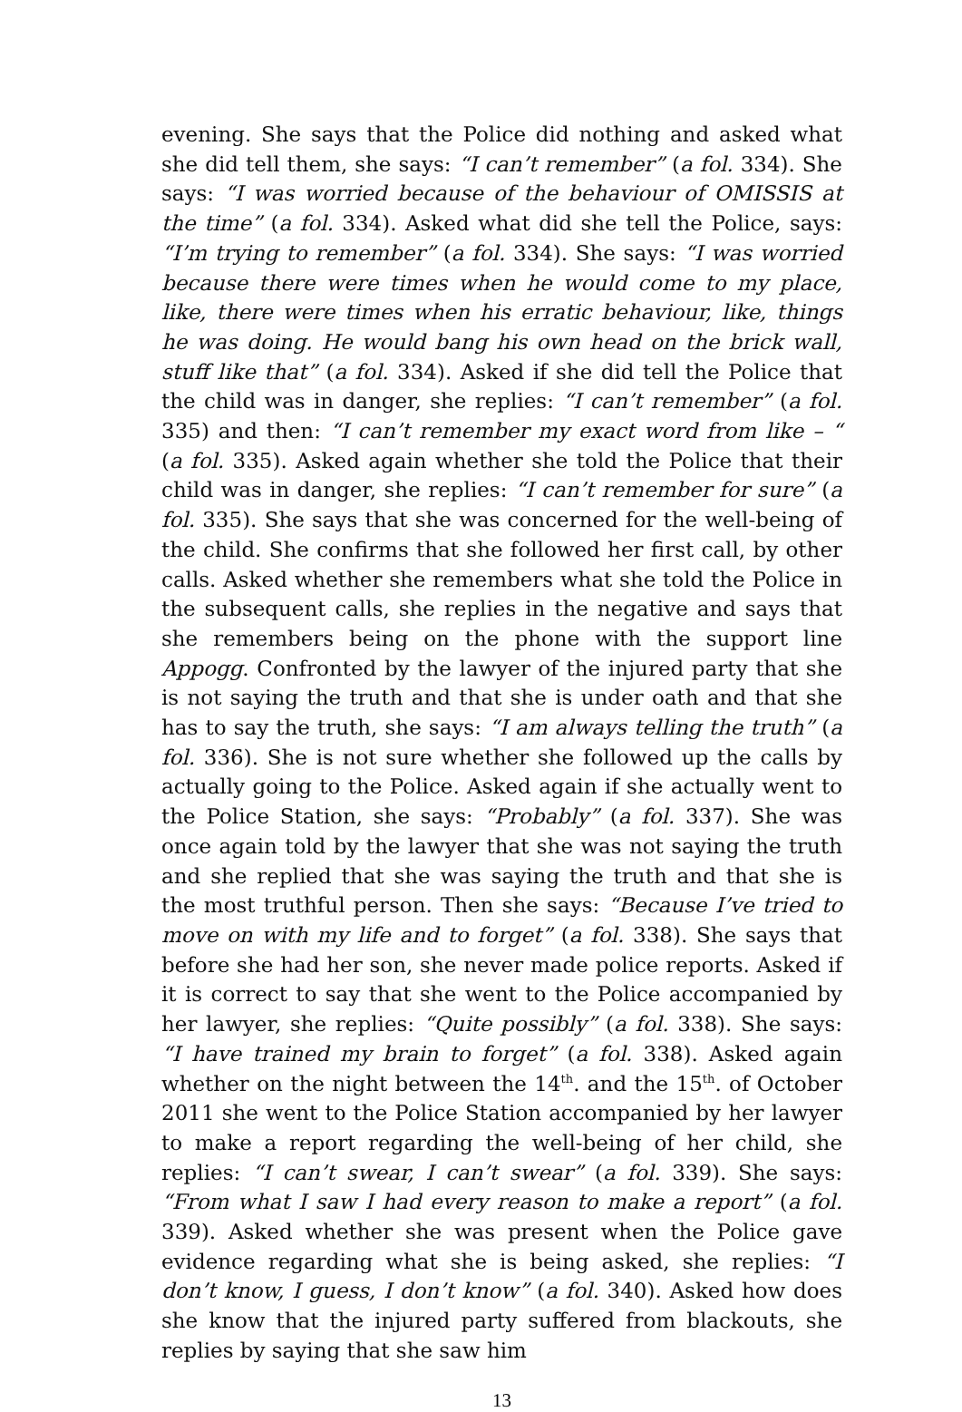evening. She says that the Police did nothing and asked what she did tell them, she says: “I can’t remember” (a fol. 334). She says: “I was worried because of the behaviour of OMISSIS at the time” (a fol. 334). Asked what did she tell the Police, says: “I’m trying to remember” (a fol. 334). She says: “I was worried because there were times when he would come to my place, like, there were times when his erratic behaviour, like, things he was doing. He would bang his own head on the brick wall, stuff like that” (a fol. 334). Asked if she did tell the Police that the child was in danger, she replies: “I can’t remember” (a fol. 335) and then: “I can’t remember my exact word from like – “ (a fol. 335). Asked again whether she told the Police that their child was in danger, she replies: “I can’t remember for sure” (a fol. 335). She says that she was concerned for the well-being of the child. She confirms that she followed her first call, by other calls. Asked whether she remembers what she told the Police in the subsequent calls, she replies in the negative and says that she remembers being on the phone with the support line Appogg. Confronted by the lawyer of the injured party that she is not saying the truth and that she is under oath and that she has to say the truth, she says: “I am always telling the truth” (a fol. 336). She is not sure whether she followed up the calls by actually going to the Police. Asked again if she actually went to the Police Station, she says: “Probably” (a fol. 337). She was once again told by the lawyer that she was not saying the truth and she replied that she was saying the truth and that she is the most truthful person. Then she says: “Because I’ve tried to move on with my life and to forget” (a fol. 338). She says that before she had her son, she never made police reports. Asked if it is correct to say that she went to the Police accompanied by her lawyer, she replies: “Quite possibly” (a fol. 338). She says: “I have trained my brain to forget” (a fol. 338). Asked again whether on the night between the 14<sup>th</sup>. and the 15<sup>th</sup>. of October 2011 she went to the Police Station accompanied by her lawyer to make a report regarding the well-being of her child, she replies: “I can’t swear, I can’t swear” (a fol. 339). She says: “From what I saw I had every reason to make a report” (a fol. 339). Asked whether she was present when the Police gave evidence regarding what she is being asked, she replies: “I don’t know, I guess, I don’t know” (a fol. 340). Asked how does she know that the injured party suffered from blackouts, she replies by saying that she saw him
13